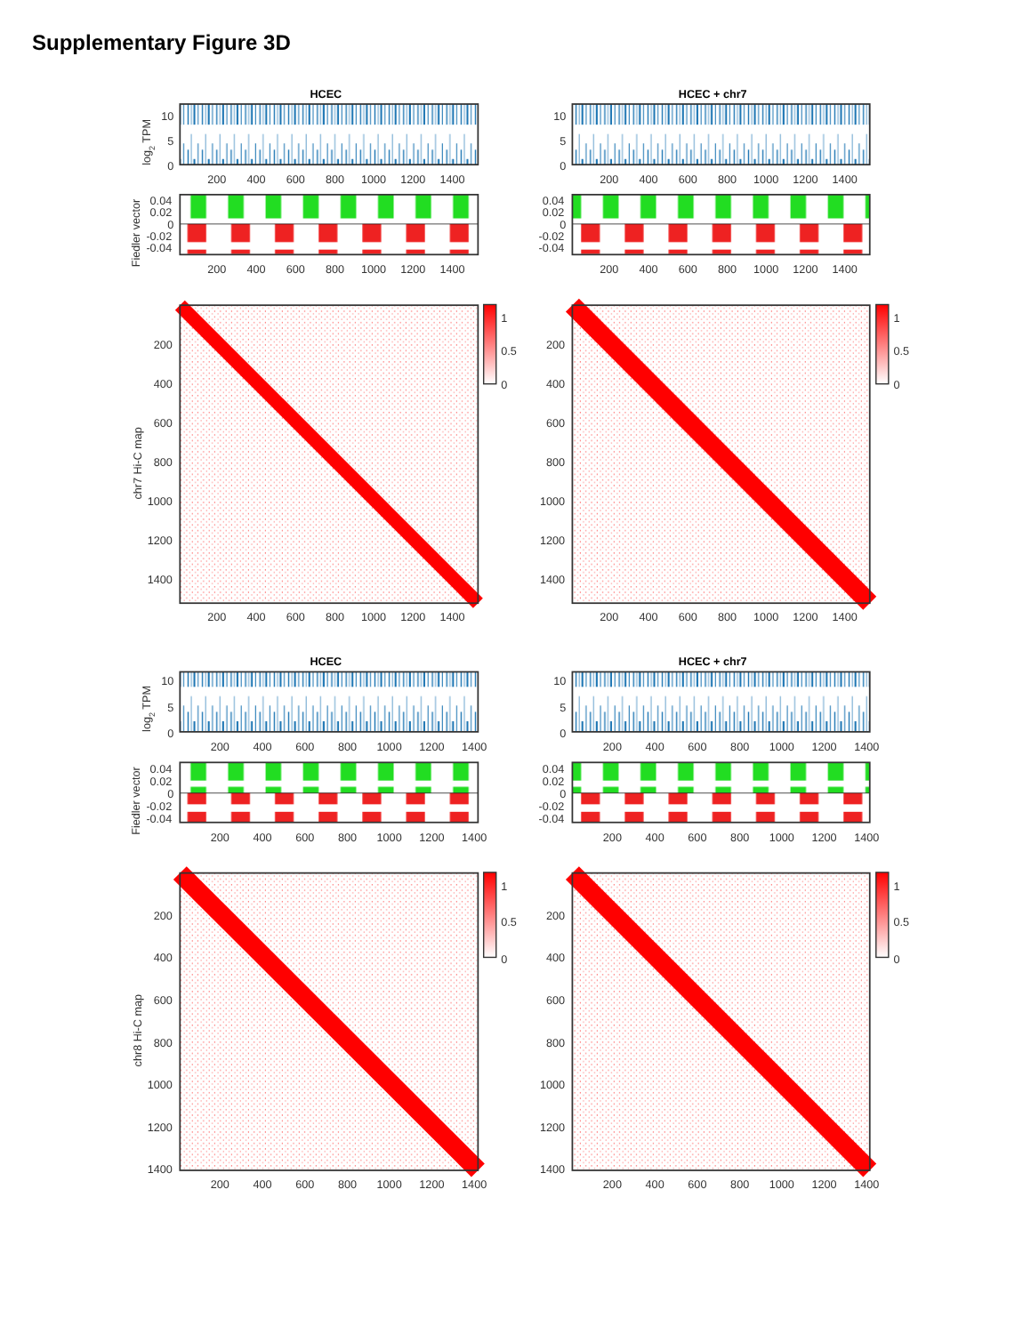Supplementary Figure 3D
HCEC
HCEC + chr7
log2 TPM
10
5
0
10
5
0
200
400
600
800
1000
1200
1400
200
400
600
800
1000
1200
1400
Fiedler vector
0.04
0.02
0
-0.02
-0.04
0.04
0.02
0
-0.02
-0.04
200
400
600
800
1000
1200
1400
200
400
600
800
1000
1200
1400
chr7 Hi-C map
1
0.5
0
1
0.5
0
200
400
600
800
1000
1200
1400
200
400
600
800
1000
1200
1400
200
400
600
800
1000
1200
1400
200
400
600
800
1000
1200
1400
HCEC
HCEC + chr7
log2 TPM
10
5
0
10
5
0
200
400
600
800
1000
1200
1400
200
400
600
800
1000
1200
1400
Fiedler vector
0.04
0.02
0
-0.02
-0.04
0.04
0.02
0
-0.02
-0.04
200
400
600
800
1000
1200
1400
200
400
600
800
1000
1200
1400
chr8 Hi-C map
1
0.5
0
1
0.5
0
200
400
600
800
1000
1200
1400
200
400
600
800
1000
1200
1400
200
400
600
800
1000
1200
1400
200
400
600
800
1000
1200
1400